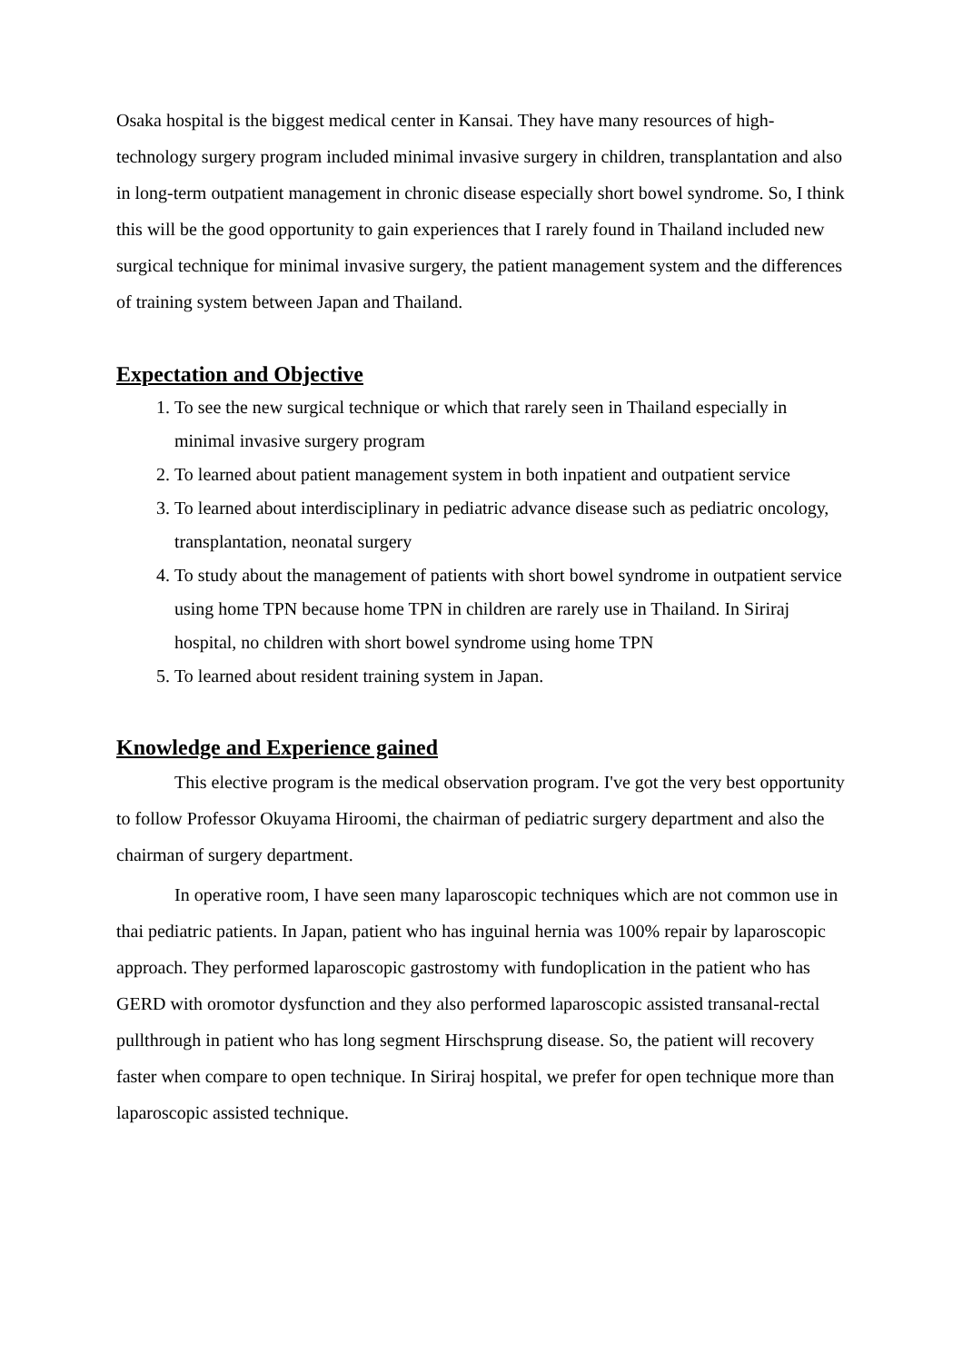Osaka hospital is the biggest medical center in Kansai. They have many resources of high-technology surgery program included minimal invasive surgery in children, transplantation and also in long-term outpatient management in chronic disease especially short bowel syndrome. So, I think this will be the good opportunity to gain experiences that I rarely found in Thailand included new surgical technique for minimal invasive surgery, the patient management system and the differences of training system between Japan and Thailand.
Expectation and Objective
1. To see the new surgical technique or which that rarely seen in Thailand especially in minimal invasive surgery program
2. To learned about patient management system in both inpatient and outpatient service
3. To learned about interdisciplinary in pediatric advance disease such as pediatric oncology, transplantation, neonatal surgery
4. To study about the management of patients with short bowel syndrome in outpatient service using home TPN because home TPN in children are rarely use in Thailand. In Siriraj hospital, no children with short bowel syndrome using home TPN
5. To learned about resident training system in Japan.
Knowledge and Experience gained
This elective program is the medical observation program. I've got the very best opportunity to follow Professor Okuyama Hiroomi, the chairman of pediatric surgery department and also the chairman of surgery department.
In operative room, I have seen many laparoscopic techniques which are not common use in thai pediatric patients. In Japan, patient who has inguinal hernia was 100% repair by laparoscopic approach. They performed laparoscopic gastrostomy with fundoplication in the patient who has GERD with oromotor dysfunction and they also performed laparoscopic assisted transanal-rectal pullthrough in patient who has long segment Hirschsprung disease. So, the patient will recovery faster when compare to open technique. In Siriraj hospital, we prefer for open technique more than laparoscopic assisted technique.